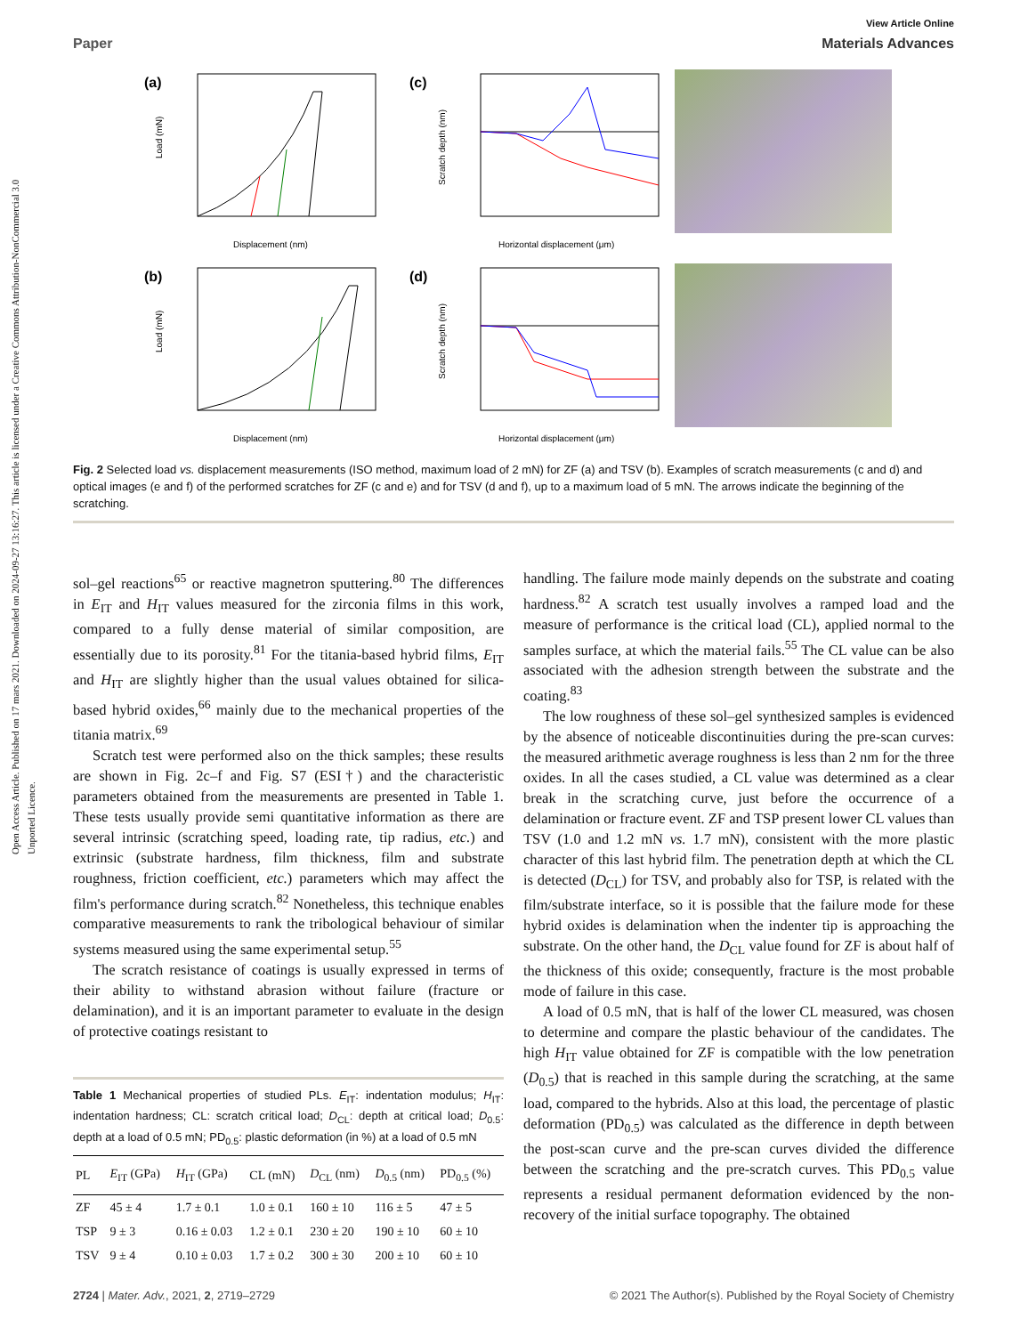Open Access Article. Published on 17 mars 2021. Downloaded on 2024-09-27 13:16:27. This article is licensed under a Creative Commons Attribution-NonCommercial 3.0 Unported Licence.
View Article Online
Paper Materials Advances
(a)
Displacement (nm)
Load (mN)
(c)
Horizontal displacement (μm)
Scratch depth (nm)
(b)
Displacement (nm)
Load (mN)
(d)
Horizontal displacement (μm)
Scratch depth (nm)
Fig. 2 Selected load vs. displacement measurements (ISO method, maximum load of 2 mN) for ZF (a) and TSV (b). Examples of scratch measurements (c and d) and optical images (e and f) of the performed scratches for ZF (c and e) and for TSV (d and f), up to a maximum load of 5 mN. The arrows indicate the beginning of the scratching.
sol–gel reactions<sup>65</sup> or reactive magnetron sputtering.<sup>80</sup> The differences in E<sub>IT</sub> and H<sub>IT</sub> values measured for the zirconia films in this work, compared to a fully dense material of similar composition, are essentially due to its porosity.<sup>81</sup> For the titania-based hybrid films, E<sub>IT</sub> and H<sub>IT</sub> are slightly higher than the usual values obtained for silica-based hybrid oxides,<sup>66</sup> mainly due to the mechanical properties of the titania matrix.<sup>69</sup>
Scratch test were performed also on the thick samples; these results are shown in Fig. 2c–f and Fig. S7 (ESI†) and the characteristic parameters obtained from the measurements are presented in Table 1. These tests usually provide semi quantitative information as there are several intrinsic (scratching speed, loading rate, tip radius, etc.) and extrinsic (substrate hardness, film thickness, film and substrate roughness, friction coefficient, etc.) parameters which may affect the film's performance during scratch.<sup>82</sup> Nonetheless, this technique enables comparative measurements to rank the tribological behaviour of similar systems measured using the same experimental setup.<sup>55</sup>
The scratch resistance of coatings is usually expressed in terms of their ability to withstand abrasion without failure (fracture or delamination), and it is an important parameter to evaluate in the design of protective coatings resistant to
Table 1 Mechanical properties of studied PLs. E<sub>IT</sub>: indentation modulus; H<sub>IT</sub>: indentation hardness; CL: scratch critical load; D<sub>CL</sub>: depth at critical load; D<sub>0.5</sub>: depth at a load of 0.5 mN; PD<sub>0.5</sub>: plastic deformation (in %) at a load of 0.5 mN
| PL | E<sub>IT</sub> (GPa) | H<sub>IT</sub> (GPa) | CL (mN) | D<sub>CL</sub> (nm) | D<sub>0.5</sub> (nm) | PD<sub>0.5</sub> (%) |
| --- | --- | --- | --- | --- | --- | --- |
| ZF | 45 ± 4 | 1.7 ± 0.1 | 1.0 ± 0.1 | 160 ± 10 | 116 ± 5 | 47 ± 5 |
| TSP | 9 ± 3 | 0.16 ± 0.03 | 1.2 ± 0.1 | 230 ± 20 | 190 ± 10 | 60 ± 10 |
| TSV | 9 ± 4 | 0.10 ± 0.03 | 1.7 ± 0.2 | 300 ± 30 | 200 ± 10 | 60 ± 10 |
handling. The failure mode mainly depends on the substrate and coating hardness.<sup>82</sup> A scratch test usually involves a ramped load and the measure of performance is the critical load (CL), applied normal to the samples surface, at which the material fails.<sup>55</sup> The CL value can be also associated with the adhesion strength between the substrate and the coating.<sup>83</sup>
The low roughness of these sol–gel synthesized samples is evidenced by the absence of noticeable discontinuities during the pre-scan curves: the measured arithmetic average roughness is less than 2 nm for the three oxides. In all the cases studied, a CL value was determined as a clear break in the scratching curve, just before the occurrence of a delamination or fracture event. ZF and TSP present lower CL values than TSV (1.0 and 1.2 mN vs. 1.7 mN), consistent with the more plastic character of this last hybrid film. The penetration depth at which the CL is detected (D<sub>CL</sub>) for TSV, and probably also for TSP, is related with the film/substrate interface, so it is possible that the failure mode for these hybrid oxides is delamination when the indenter tip is approaching the substrate. On the other hand, the D<sub>CL</sub> value found for ZF is about half of the thickness of this oxide; consequently, fracture is the most probable mode of failure in this case.
A load of 0.5 mN, that is half of the lower CL measured, was chosen to determine and compare the plastic behaviour of the candidates. The high H<sub>IT</sub> value obtained for ZF is compatible with the low penetration (D<sub>0.5</sub>) that is reached in this sample during the scratching, at the same load, compared to the hybrids. Also at this load, the percentage of plastic deformation (PD<sub>0.5</sub>) was calculated as the difference in depth between the post-scan curve and the pre-scan curves divided the difference between the scratching and the pre-scratch curves. This PD<sub>0.5</sub> value represents a residual permanent deformation evidenced by the non-recovery of the initial surface topography. The obtained
2724 | Mater. Adv., 2021, 2, 2719–2729 © 2021 The Author(s). Published by the Royal Society of Chemistry